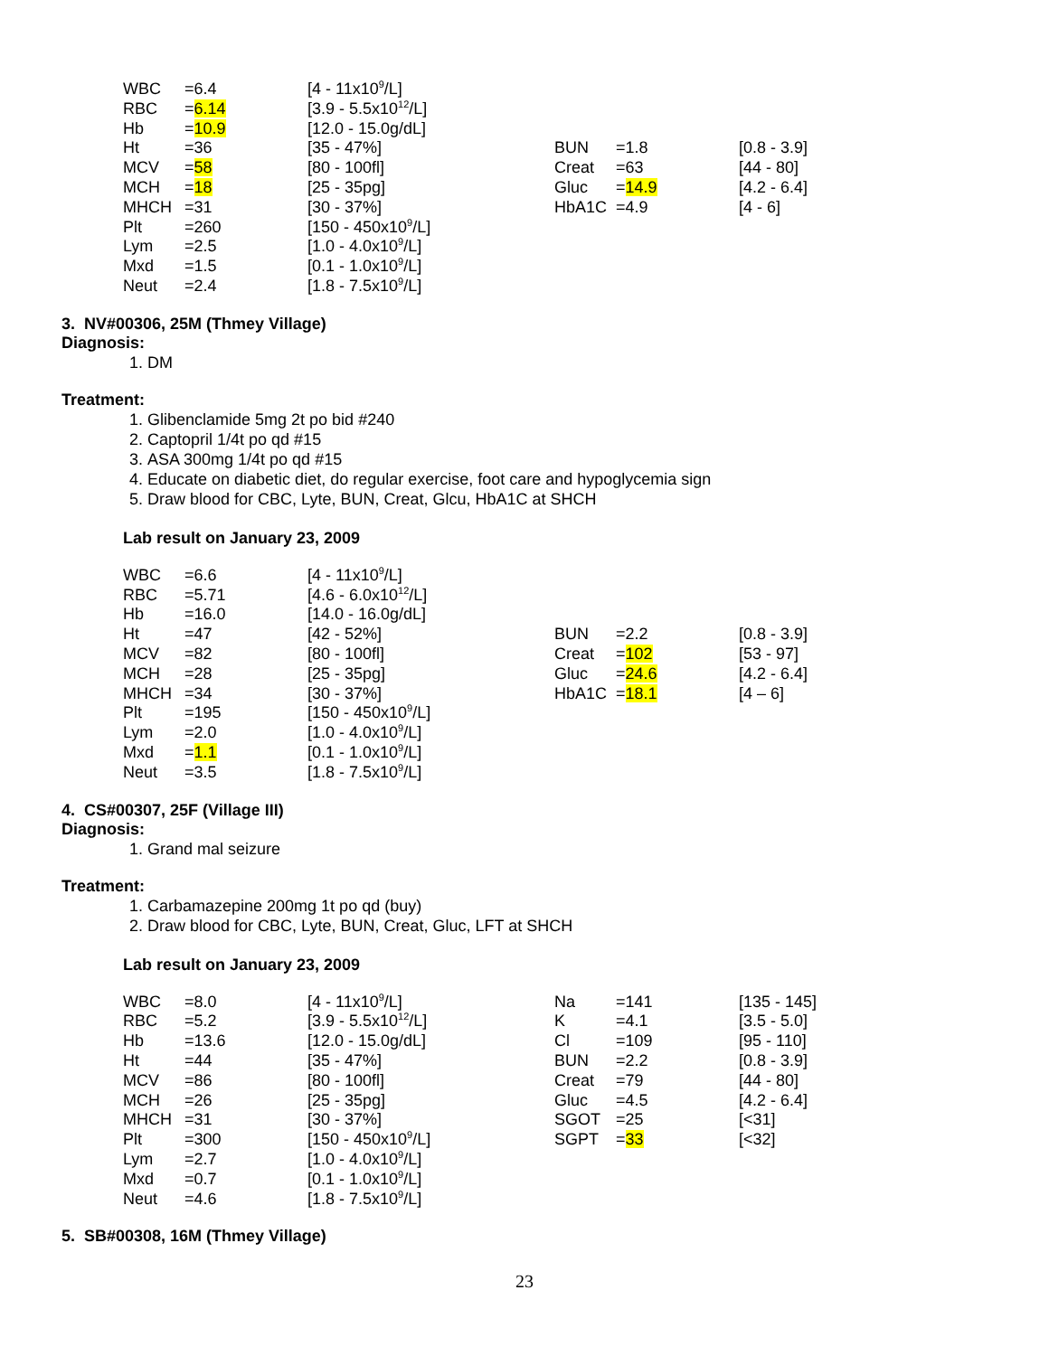| WBC | =6.4 | [4 - 11x10<sup>9</sup>/L] | | | |
| RBC | = 6.14 | [3.9 - 5.5x10<sup>12</sup>/L] | | | |
| Hb | = 10.9 | [12.0 - 15.0g/dL] | | | |
| Ht | =36 | [35 - 47%] | BUN | =1.8 | [0.8 - 3.9] |
| MCV | = 58 | [80 - 100fl] | Creat | =63 | [44 - 80] |
| MCH | = 18 | [25 - 35pg] | Gluc | = 14.9 | [4.2 - 6.4] |
| MHCH | =31 | [30 - 37%] | HbA1C | =4.9 | [4 - 6] |
| Plt | =260 | [150 - 450x10<sup>9</sup>/L] | | | |
| Lym | =2.5 | [1.0 - 4.0x10<sup>9</sup>/L] | | | |
| Mxd | =1.5 | [0.1 - 1.0x10<sup>9</sup>/L] | | | |
| Neut | =2.4 | [1.8 - 7.5x10<sup>9</sup>/L] | | | |
3. NV#00306, 25M (Thmey Village)
Diagnosis:
1. DM
Treatment:
1. Glibenclamide 5mg 2t po bid #240
2. Captopril 1/4t po qd #15
3. ASA 300mg 1/4t po qd #15
4. Educate on diabetic diet, do regular exercise, foot care and hypoglycemia sign
5. Draw blood for CBC, Lyte, BUN, Creat, Glcu, HbA1C at SHCH
Lab result on January 23, 2009
| WBC | =6.6 | [4 - 11x10<sup>9</sup>/L] | | | |
| RBC | =5.71 | [4.6 - 6.0x10<sup>12</sup>/L] | | | |
| Hb | =16.0 | [14.0 - 16.0g/dL] | | | |
| Ht | =47 | [42 - 52%] | BUN | =2.2 | [0.8 - 3.9] |
| MCV | =82 | [80 - 100fl] | Creat | = 102 | [53 - 97] |
| MCH | =28 | [25 - 35pg] | Gluc | = 24.6 | [4.2 - 6.4] |
| MHCH | =34 | [30 - 37%] | HbA1C | = 18.1 | [4 – 6] |
| Plt | =195 | [150 - 450x10<sup>9</sup>/L] | | | |
| Lym | =2.0 | [1.0 - 4.0x10<sup>9</sup>/L] | | | |
| Mxd | = 1.1 | [0.1 - 1.0x10<sup>9</sup>/L] | | | |
| Neut | =3.5 | [1.8 - 7.5x10<sup>9</sup>/L] | | | |
4. CS#00307, 25F (Village III)
Diagnosis:
1. Grand mal seizure
Treatment:
1. Carbamazepine 200mg 1t po qd (buy)
2. Draw blood for CBC, Lyte, BUN, Creat, Gluc, LFT at SHCH
Lab result on January 23, 2009
| WBC | =8.0 | [4 - 11x10<sup>9</sup>/L] | Na | =141 | [135 - 145] |
| RBC | =5.2 | [3.9 - 5.5x10<sup>12</sup>/L] | K | =4.1 | [3.5 - 5.0] |
| Hb | =13.6 | [12.0 - 15.0g/dL] | Cl | =109 | [95 - 110] |
| Ht | =44 | [35 - 47%] | BUN | =2.2 | [0.8 - 3.9] |
| MCV | =86 | [80 - 100fl] | Creat | =79 | [44 - 80] |
| MCH | =26 | [25 - 35pg] | Gluc | =4.5 | [4.2 - 6.4] |
| MHCH | =31 | [30 - 37%] | SGOT | =25 | [<31] |
| Plt | =300 | [150 - 450x10<sup>9</sup>/L] | SGPT | = 33 | [<32] |
| Lym | =2.7 | [1.0 - 4.0x10<sup>9</sup>/L] | | | |
| Mxd | =0.7 | [0.1 - 1.0x10<sup>9</sup>/L] | | | |
| Neut | =4.6 | [1.8 - 7.5x10<sup>9</sup>/L] | | | |
5. SB#00308, 16M (Thmey Village)
23